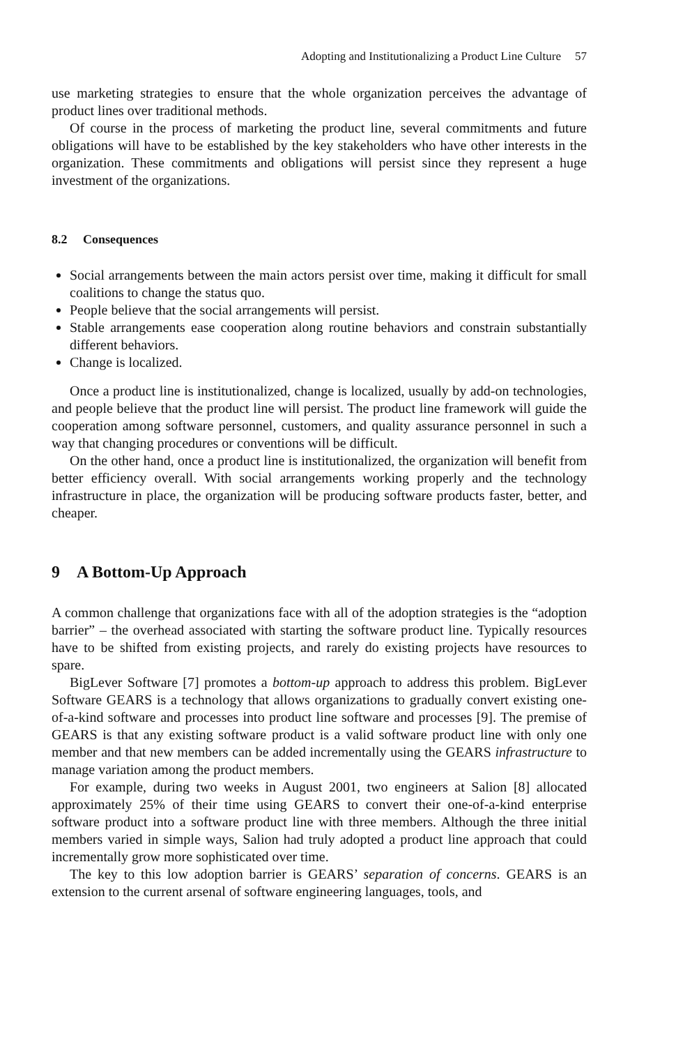Adopting and Institutionalizing a Product Line Culture 57
use marketing strategies to ensure that the whole organization perceives the advantage of product lines over traditional methods.
Of course in the process of marketing the product line, several commitments and future obligations will have to be established by the key stakeholders who have other interests in the organization. These commitments and obligations will persist since they represent a huge investment of the organizations.
8.2 Consequences
Social arrangements between the main actors persist over time, making it difficult for small coalitions to change the status quo.
People believe that the social arrangements will persist.
Stable arrangements ease cooperation along routine behaviors and constrain substantially different behaviors.
Change is localized.
Once a product line is institutionalized, change is localized, usually by add-on technologies, and people believe that the product line will persist. The product line framework will guide the cooperation among software personnel, customers, and quality assurance personnel in such a way that changing procedures or conventions will be difficult.
On the other hand, once a product line is institutionalized, the organization will benefit from better efficiency overall. With social arrangements working properly and the technology infrastructure in place, the organization will be producing software products faster, better, and cheaper.
9 A Bottom-Up Approach
A common challenge that organizations face with all of the adoption strategies is the “adoption barrier” – the overhead associated with starting the software product line. Typically resources have to be shifted from existing projects, and rarely do existing projects have resources to spare.
BigLever Software [7] promotes a bottom-up approach to address this problem. BigLever Software GEARS is a technology that allows organizations to gradually convert existing one-of-a-kind software and processes into product line software and processes [9]. The premise of GEARS is that any existing software product is a valid software product line with only one member and that new members can be added incrementally using the GEARS infrastructure to manage variation among the product members.
For example, during two weeks in August 2001, two engineers at Salion [8] allocated approximately 25% of their time using GEARS to convert their one-of-a-kind enterprise software product into a software product line with three members. Although the three initial members varied in simple ways, Salion had truly adopted a product line approach that could incrementally grow more sophisticated over time.
The key to this low adoption barrier is GEARS’ separation of concerns. GEARS is an extension to the current arsenal of software engineering languages, tools, and